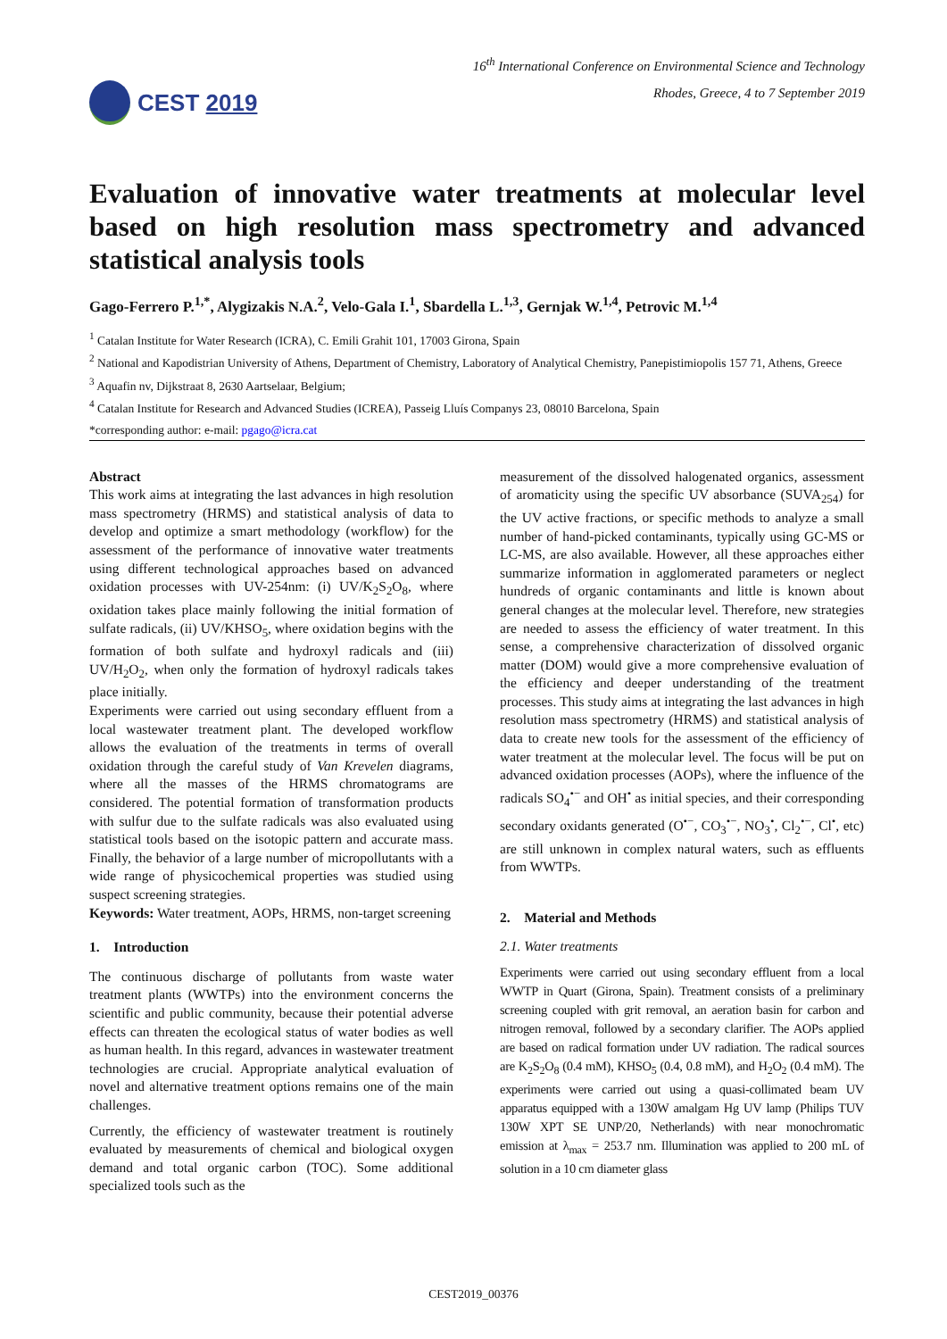CEST 2019
16<sup>th</sup> International Conference on Environmental Science and Technology
Rhodes, Greece, 4 to 7 September 2019
Evaluation of innovative water treatments at molecular level based on high resolution mass spectrometry and advanced statistical analysis tools
Gago-Ferrero P.<sup>1,*</sup>, Alygizakis N.A.<sup>2</sup>, Velo-Gala I.<sup>1</sup>, Sbardella L.<sup>1,3</sup>, Gernjak W.<sup>1,4</sup>, Petrovic M.<sup>1,4</sup>
<sup>1</sup> Catalan Institute for Water Research (ICRA), C. Emili Grahit 101, 17003 Girona, Spain
<sup>2</sup> National and Kapodistrian University of Athens, Department of Chemistry, Laboratory of Analytical Chemistry, Panepistimiopolis 157 71, Athens, Greece
<sup>3</sup> Aquafin nv, Dijkstraat 8, 2630 Aartselaar, Belgium;
<sup>4</sup> Catalan Institute for Research and Advanced Studies (ICREA), Passeig Lluís Companys 23, 08010 Barcelona, Spain
*corresponding author: e-mail: pgago@icra.cat
Abstract
This work aims at integrating the last advances in high resolution mass spectrometry (HRMS) and statistical analysis of data to develop and optimize a smart methodology (workflow) for the assessment of the performance of innovative water treatments using different technological approaches based on advanced oxidation processes with UV-254nm: (i) UV/K<sub>2</sub>S<sub>2</sub>O<sub>8</sub>, where oxidation takes place mainly following the initial formation of sulfate radicals, (ii) UV/KHSO<sub>5</sub>, where oxidation begins with the formation of both sulfate and hydroxyl radicals and (iii) UV/H<sub>2</sub>O<sub>2</sub>, when only the formation of hydroxyl radicals takes place initially.
Experiments were carried out using secondary effluent from a local wastewater treatment plant. The developed workflow allows the evaluation of the treatments in terms of overall oxidation through the careful study of Van Krevelen diagrams, where all the masses of the HRMS chromatograms are considered. The potential formation of transformation products with sulfur due to the sulfate radicals was also evaluated using statistical tools based on the isotopic pattern and accurate mass. Finally, the behavior of a large number of micropollutants with a wide range of physicochemical properties was studied using suspect screening strategies.
Keywords: Water treatment, AOPs, HRMS, non-target screening
1. Introduction
The continuous discharge of pollutants from waste water treatment plants (WWTPs) into the environment concerns the scientific and public community, because their potential adverse effects can threaten the ecological status of water bodies as well as human health. In this regard, advances in wastewater treatment technologies are crucial. Appropriate analytical evaluation of novel and alternative treatment options remains one of the main challenges.
Currently, the efficiency of wastewater treatment is routinely evaluated by measurements of chemical and biological oxygen demand and total organic carbon (TOC). Some additional specialized tools such as the
measurement of the dissolved halogenated organics, assessment of aromaticity using the specific UV absorbance (SUVA<sub>254</sub>) for the UV active fractions, or specific methods to analyze a small number of hand-picked contaminants, typically using GC-MS or LC-MS, are also available. However, all these approaches either summarize information in agglomerated parameters or neglect hundreds of organic contaminants and little is known about general changes at the molecular level. Therefore, new strategies are needed to assess the efficiency of water treatment. In this sense, a comprehensive characterization of dissolved organic matter (DOM) would give a more comprehensive evaluation of the efficiency and deeper understanding of the treatment processes. This study aims at integrating the last advances in high resolution mass spectrometry (HRMS) and statistical analysis of data to create new tools for the assessment of the efficiency of water treatment at the molecular level. The focus will be put on advanced oxidation processes (AOPs), where the influence of the radicals SO<sub>4</sub><sup>•−</sup> and OH<sup>•</sup> as initial species, and their corresponding secondary oxidants generated (O<sup>•−</sup>, CO<sub>3</sub><sup>•−</sup>, NO<sub>3</sub><sup>•</sup>, Cl<sub>2</sub><sup>•−</sup>, Cl<sup>•</sup>, etc) are still unknown in complex natural waters, such as effluents from WWTPs.
2. Material and Methods
2.1. Water treatments
Experiments were carried out using secondary effluent from a local WWTP in Quart (Girona, Spain). Treatment consists of a preliminary screening coupled with grit removal, an aeration basin for carbon and nitrogen removal, followed by a secondary clarifier. The AOPs applied are based on radical formation under UV radiation. The radical sources are K<sub>2</sub>S<sub>2</sub>O<sub>8</sub> (0.4 mM), KHSO<sub>5</sub> (0.4, 0.8 mM), and H<sub>2</sub>O<sub>2</sub> (0.4 mM). The experiments were carried out using a quasi-collimated beam UV apparatus equipped with a 130W amalgam Hg UV lamp (Philips TUV 130W XPT SE UNP/20, Netherlands) with near monochromatic emission at λ<sub>max</sub> = 253.7 nm. Illumination was applied to 200 mL of solution in a 10 cm diameter glass
CEST2019_00376